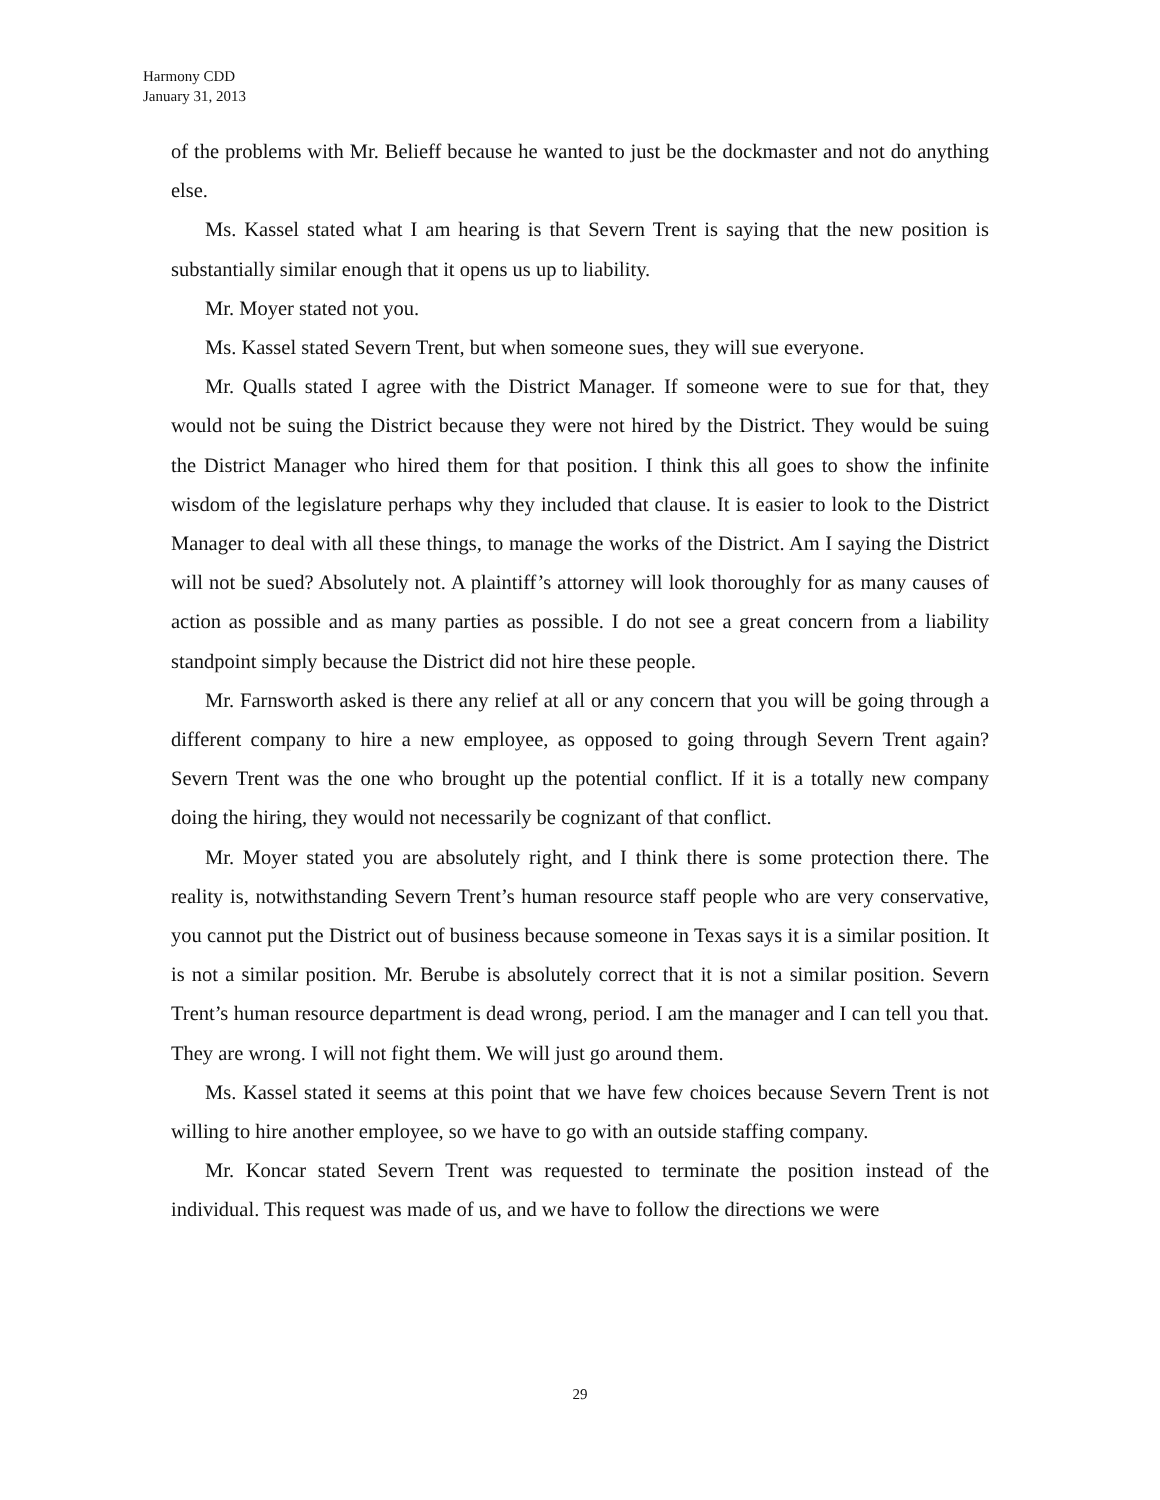Harmony CDD
January 31, 2013
of the problems with Mr. Belieff because he wanted to just be the dockmaster and not do anything else.
Ms. Kassel stated what I am hearing is that Severn Trent is saying that the new position is substantially similar enough that it opens us up to liability.
Mr. Moyer stated not you.
Ms. Kassel stated Severn Trent, but when someone sues, they will sue everyone.
Mr. Qualls stated I agree with the District Manager. If someone were to sue for that, they would not be suing the District because they were not hired by the District. They would be suing the District Manager who hired them for that position. I think this all goes to show the infinite wisdom of the legislature perhaps why they included that clause. It is easier to look to the District Manager to deal with all these things, to manage the works of the District. Am I saying the District will not be sued? Absolutely not. A plaintiff’s attorney will look thoroughly for as many causes of action as possible and as many parties as possible. I do not see a great concern from a liability standpoint simply because the District did not hire these people.
Mr. Farnsworth asked is there any relief at all or any concern that you will be going through a different company to hire a new employee, as opposed to going through Severn Trent again? Severn Trent was the one who brought up the potential conflict. If it is a totally new company doing the hiring, they would not necessarily be cognizant of that conflict.
Mr. Moyer stated you are absolutely right, and I think there is some protection there. The reality is, notwithstanding Severn Trent’s human resource staff people who are very conservative, you cannot put the District out of business because someone in Texas says it is a similar position. It is not a similar position. Mr. Berube is absolutely correct that it is not a similar position. Severn Trent’s human resource department is dead wrong, period. I am the manager and I can tell you that. They are wrong. I will not fight them. We will just go around them.
Ms. Kassel stated it seems at this point that we have few choices because Severn Trent is not willing to hire another employee, so we have to go with an outside staffing company.
Mr. Koncar stated Severn Trent was requested to terminate the position instead of the individual. This request was made of us, and we have to follow the directions we were
29